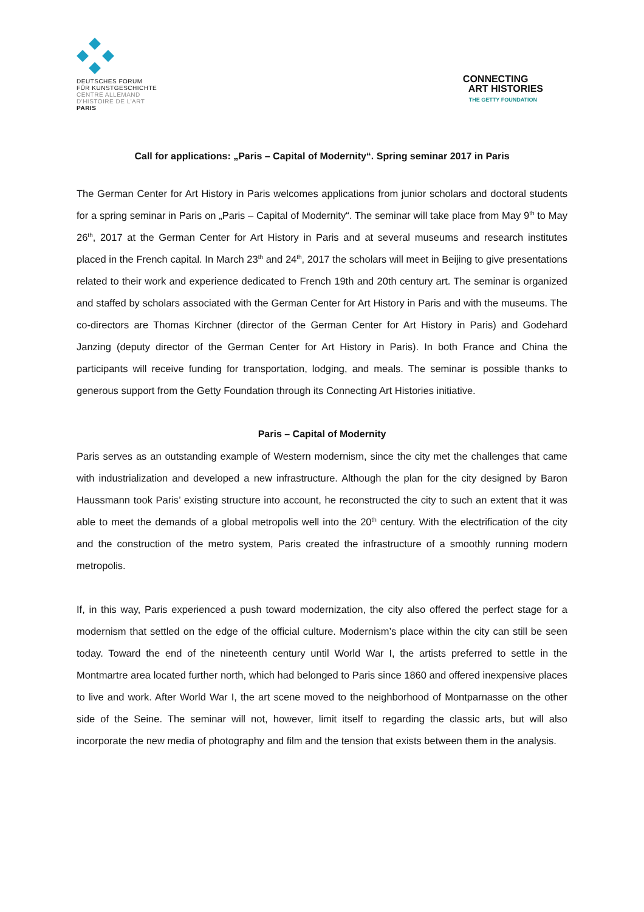DEUTSCHES FORUM
FÜR KUNSTGESCHICHTE
CENTRE ALLEMAND
D'HISTOIRE DE L'ART
PARIS
CONNECTING
ART HISTORIES
THE GETTY FOUNDATION
Call for applications: „Paris – Capital of Modernity“. Spring seminar 2017 in Paris
The German Center for Art History in Paris welcomes applications from junior scholars and doctoral students for a spring seminar in Paris on „Paris – Capital of Modernity“. The seminar will take place from May 9<sup>th</sup> to May 26<sup>th</sup>, 2017 at the German Center for Art History in Paris and at several museums and research institutes placed in the French capital. In March 23<sup>th</sup> and 24<sup>th</sup>, 2017 the scholars will meet in Beijing to give presentations related to their work and experience dedicated to French 19th and 20th century art. The seminar is organized and staffed by scholars associated with the German Center for Art History in Paris and with the museums. The co-directors are Thomas Kirchner (director of the German Center for Art History in Paris) and Godehard Janzing (deputy director of the German Center for Art History in Paris). In both France and China the participants will receive funding for transportation, lodging, and meals. The seminar is possible thanks to generous support from the Getty Foundation through its Connecting Art Histories initiative.
Paris – Capital of Modernity
Paris serves as an outstanding example of Western modernism, since the city met the challenges that came with industrialization and developed a new infrastructure. Although the plan for the city designed by Baron Haussmann took Paris’ existing structure into account, he reconstructed the city to such an extent that it was able to meet the demands of a global metropolis well into the 20<sup>th</sup> century. With the electrification of the city and the construction of the metro system, Paris created the infrastructure of a smoothly running modern metropolis.
If, in this way, Paris experienced a push toward modernization, the city also offered the perfect stage for a modernism that settled on the edge of the official culture. Modernism’s place within the city can still be seen today. Toward the end of the nineteenth century until World War I, the artists preferred to settle in the Montmartre area located further north, which had belonged to Paris since 1860 and offered inexpensive places to live and work. After World War I, the art scene moved to the neighborhood of Montparnasse on the other side of the Seine. The seminar will not, however, limit itself to regarding the classic arts, but will also incorporate the new media of photography and film and the tension that exists between them in the analysis.